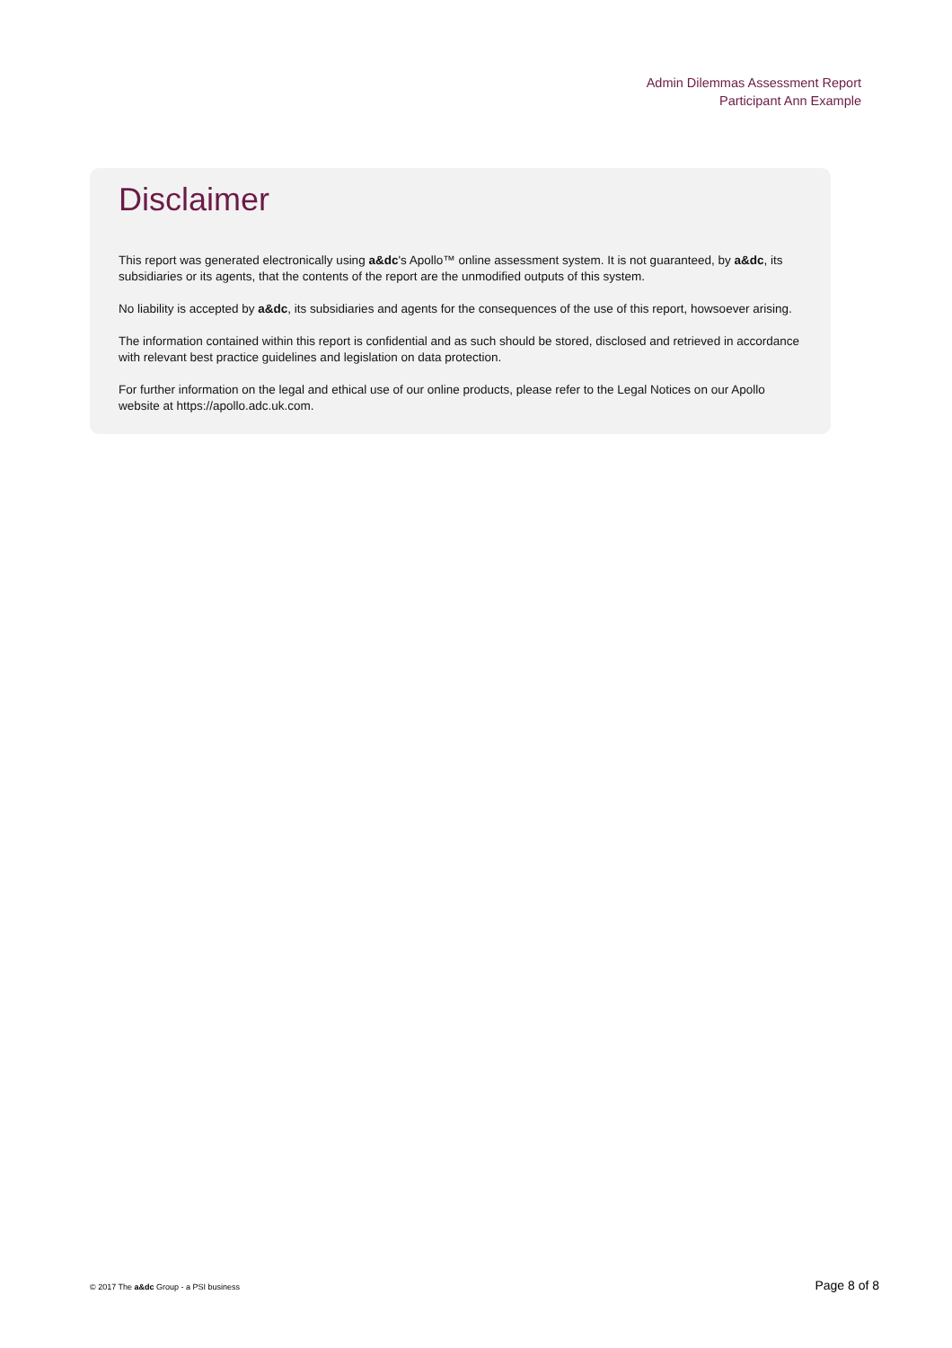Admin Dilemmas Assessment Report
Participant Ann Example
Disclaimer
This report was generated electronically using a&dc's Apollo™ online assessment system. It is not guaranteed, by a&dc, its subsidiaries or its agents, that the contents of the report are the unmodified outputs of this system.
No liability is accepted by a&dc, its subsidiaries and agents for the consequences of the use of this report, howsoever arising.
The information contained within this report is confidential and as such should be stored, disclosed and retrieved in accordance with relevant best practice guidelines and legislation on data protection.
For further information on the legal and ethical use of our online products, please refer to the Legal Notices on our Apollo website at https://apollo.adc.uk.com.
© 2017 The a&dc Group - a PSI business Page 8 of 8